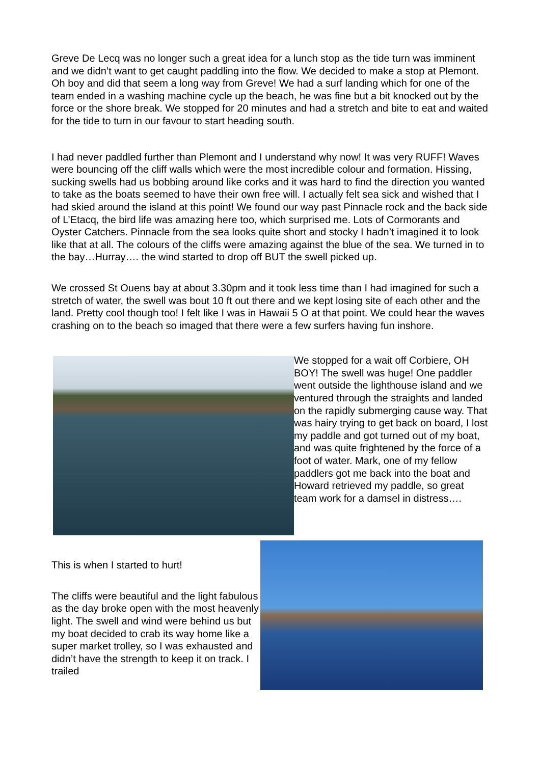Greve De Lecq was no longer such a great idea for a lunch stop as the tide turn was imminent and we didn’t want to get caught paddling into the flow. We decided to make a stop at Plemont. Oh boy and did that seem a long way from Greve! We had a surf landing which for one of the team ended in a washing machine cycle up the beach, he was fine but a bit knocked out by the force or the shore break. We stopped for 20 minutes and had a stretch and bite to eat and waited for the tide to turn in our favour to start heading south.
I had never paddled further than Plemont and I understand why now! It was very RUFF! Waves were bouncing off the cliff walls which were the most incredible colour and formation. Hissing, sucking swells had us bobbing around like corks and it was hard to find the direction you wanted to take as the boats seemed to have their own free will. I actually felt sea sick and wished that I had skied around the island at this point! We found our way past Pinnacle rock and the back side of L’Etacq, the bird life was amazing here too, which surprised me. Lots of Cormorants and Oyster Catchers. Pinnacle from the sea looks quite short and stocky I hadn’t imagined it to look like that at all. The colours of the cliffs were amazing against the blue of the sea. We turned in to the bay…Hurray…. the wind started to drop off BUT the swell picked up.
We crossed St Ouens bay at about 3.30pm and it took less time than I had imagined for such a stretch of water, the swell was bout 10 ft out there and we kept losing site of each other and the land. Pretty cool though too! I felt like I was in Hawaii 5 O at that point. We could hear the waves crashing on to the beach so imaged that there were a few surfers having fun inshore.
We stopped for a wait off Corbiere, OH BOY! The swell was huge! One paddler went outside the lighthouse island and we ventured through the straights and landed on the rapidly submerging cause way. That was hairy trying to get back on board, I lost my paddle and got turned out of my boat, and was quite frightened by the force of a foot of water. Mark, one of my fellow paddlers got me back into the boat and Howard retrieved my paddle, so great team work for a damsel in distress….
This is when I started to hurt!
The cliffs were beautiful and the light fabulous as the day broke open with the most heavenly light. The swell and wind were behind us but my boat decided to crab its way home like a super market trolley, so I was exhausted and didn’t have the strength to keep it on track. I trailed